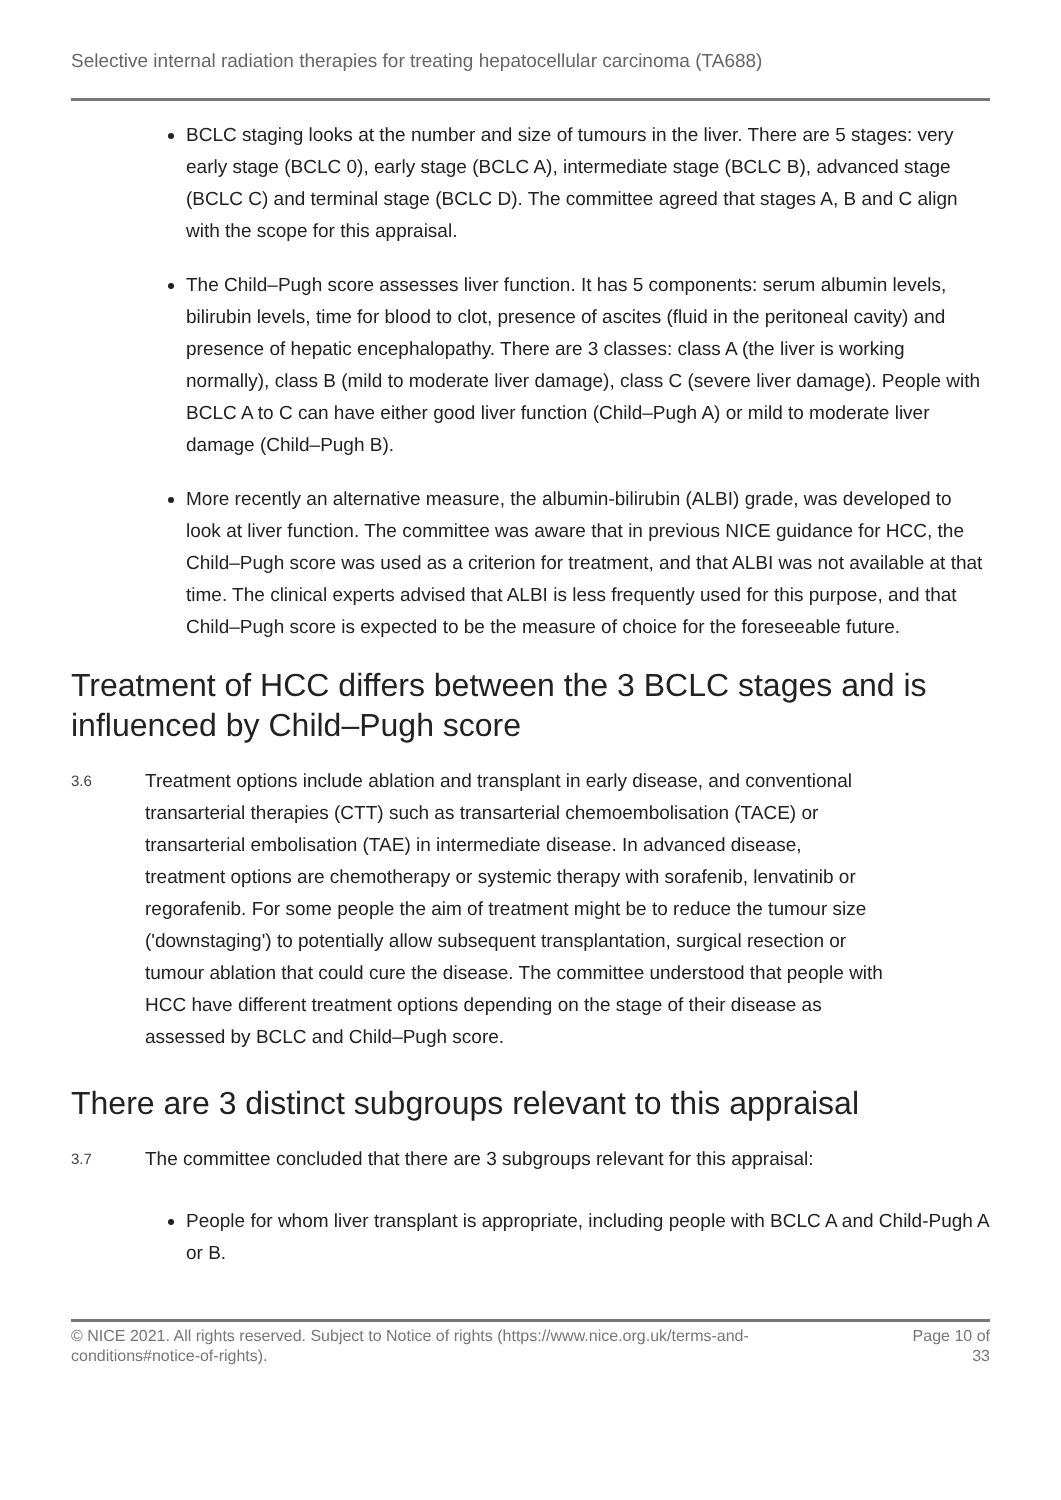Selective internal radiation therapies for treating hepatocellular carcinoma (TA688)
BCLC staging looks at the number and size of tumours in the liver. There are 5 stages: very early stage (BCLC 0), early stage (BCLC A), intermediate stage (BCLC B), advanced stage (BCLC C) and terminal stage (BCLC D). The committee agreed that stages A, B and C align with the scope for this appraisal.
The Child–Pugh score assesses liver function. It has 5 components: serum albumin levels, bilirubin levels, time for blood to clot, presence of ascites (fluid in the peritoneal cavity) and presence of hepatic encephalopathy. There are 3 classes: class A (the liver is working normally), class B (mild to moderate liver damage), class C (severe liver damage). People with BCLC A to C can have either good liver function (Child–Pugh A) or mild to moderate liver damage (Child–Pugh B).
More recently an alternative measure, the albumin-bilirubin (ALBI) grade, was developed to look at liver function. The committee was aware that in previous NICE guidance for HCC, the Child–Pugh score was used as a criterion for treatment, and that ALBI was not available at that time. The clinical experts advised that ALBI is less frequently used for this purpose, and that Child–Pugh score is expected to be the measure of choice for the foreseeable future.
Treatment of HCC differs between the 3 BCLC stages and is influenced by Child–Pugh score
3.6
Treatment options include ablation and transplant in early disease, and conventional transarterial therapies (CTT) such as transarterial chemoembolisation (TACE) or transarterial embolisation (TAE) in intermediate disease. In advanced disease, treatment options are chemotherapy or systemic therapy with sorafenib, lenvatinib or regorafenib. For some people the aim of treatment might be to reduce the tumour size ('downstaging') to potentially allow subsequent transplantation, surgical resection or tumour ablation that could cure the disease. The committee understood that people with HCC have different treatment options depending on the stage of their disease as assessed by BCLC and Child–Pugh score.
There are 3 distinct subgroups relevant to this appraisal
3.7
The committee concluded that there are 3 subgroups relevant for this appraisal:
People for whom liver transplant is appropriate, including people with BCLC A and Child-Pugh A or B.
© NICE 2021. All rights reserved. Subject to Notice of rights (https://www.nice.org.uk/terms-and-
conditions#notice-of-rights).
Page 10 of
33